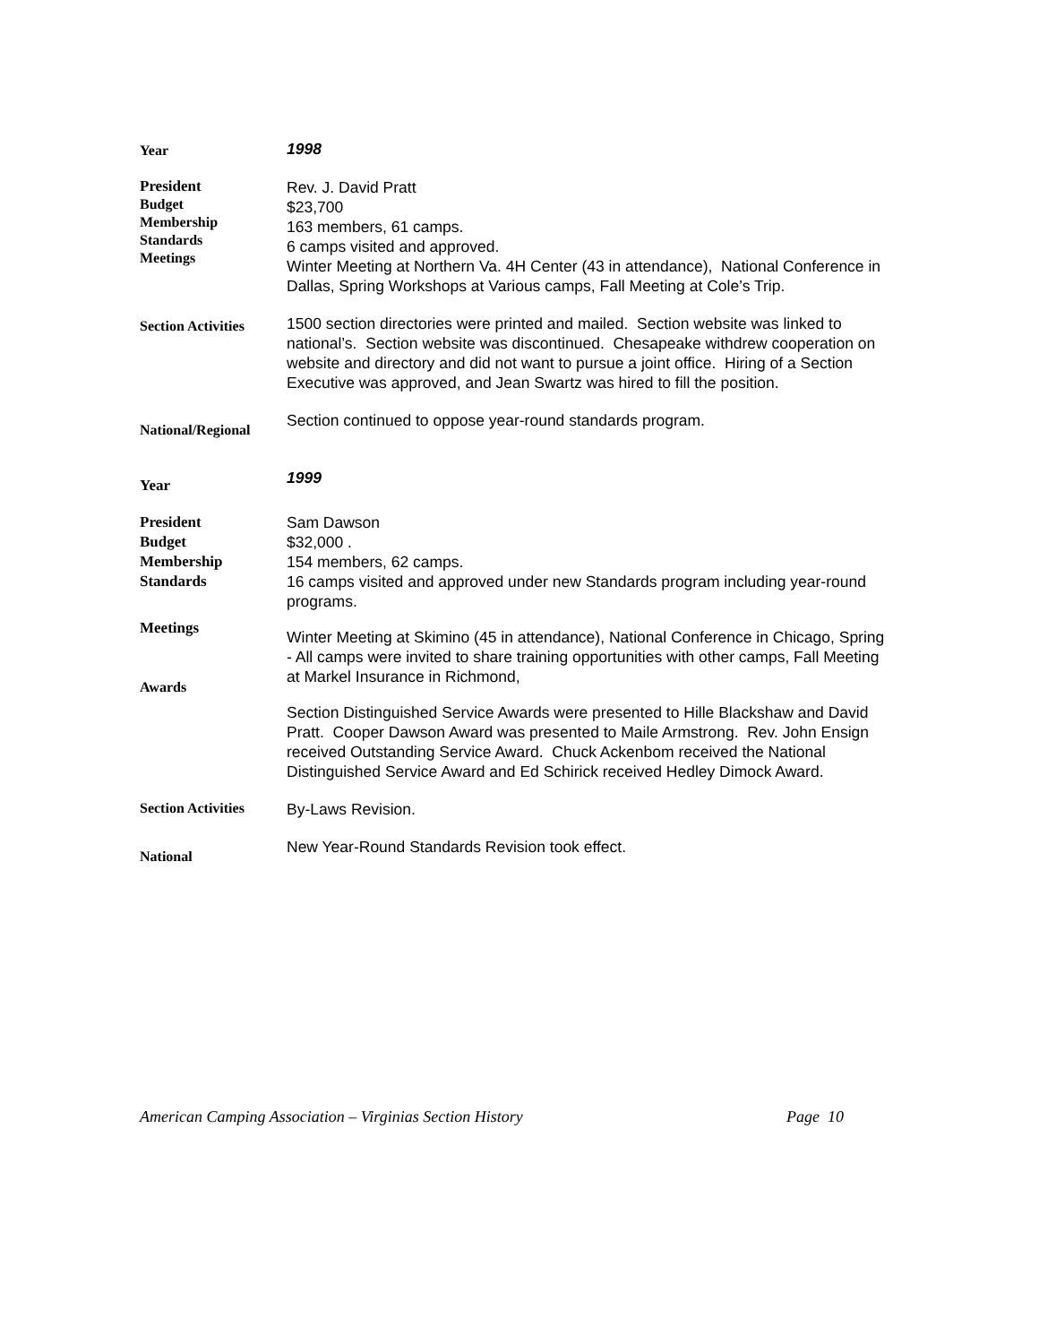Year
1998
President
Budget
Membership
Standards
Meetings
Rev. J. David Pratt
$23,700
163 members, 61 camps.
6 camps visited and approved.
Winter Meeting at Northern Va. 4H Center (43 in attendance), National Conference in Dallas, Spring Workshops at Various camps, Fall Meeting at Cole’s Trip.
Section Activities
1500 section directories were printed and mailed. Section website was linked to national’s. Section website was discontinued. Chesapeake withdrew cooperation on website and directory and did not want to pursue a joint office. Hiring of a Section Executive was approved, and Jean Swartz was hired to fill the position.
National/Regional
Section continued to oppose year-round standards program.
Year
1999
President
Budget
Membership
Standards
Meetings
Awards
Sam Dawson
$32,000 .
154 members, 62 camps.
16 camps visited and approved under new Standards program including year-round programs.
Winter Meeting at Skimino (45 in attendance), National Conference in Chicago, Spring - All camps were invited to share training opportunities with other camps, Fall Meeting at Markel Insurance in Richmond,
Section Distinguished Service Awards were presented to Hille Blackshaw and David Pratt. Cooper Dawson Award was presented to Maile Armstrong. Rev. John Ensign received Outstanding Service Award. Chuck Ackenbom received the National Distinguished Service Award and Ed Schirick received Hedley Dimock Award.
Section Activities
By-Laws Revision.
National
New Year-Round Standards Revision took effect.
American Camping Association – Virginias Section History Page 10